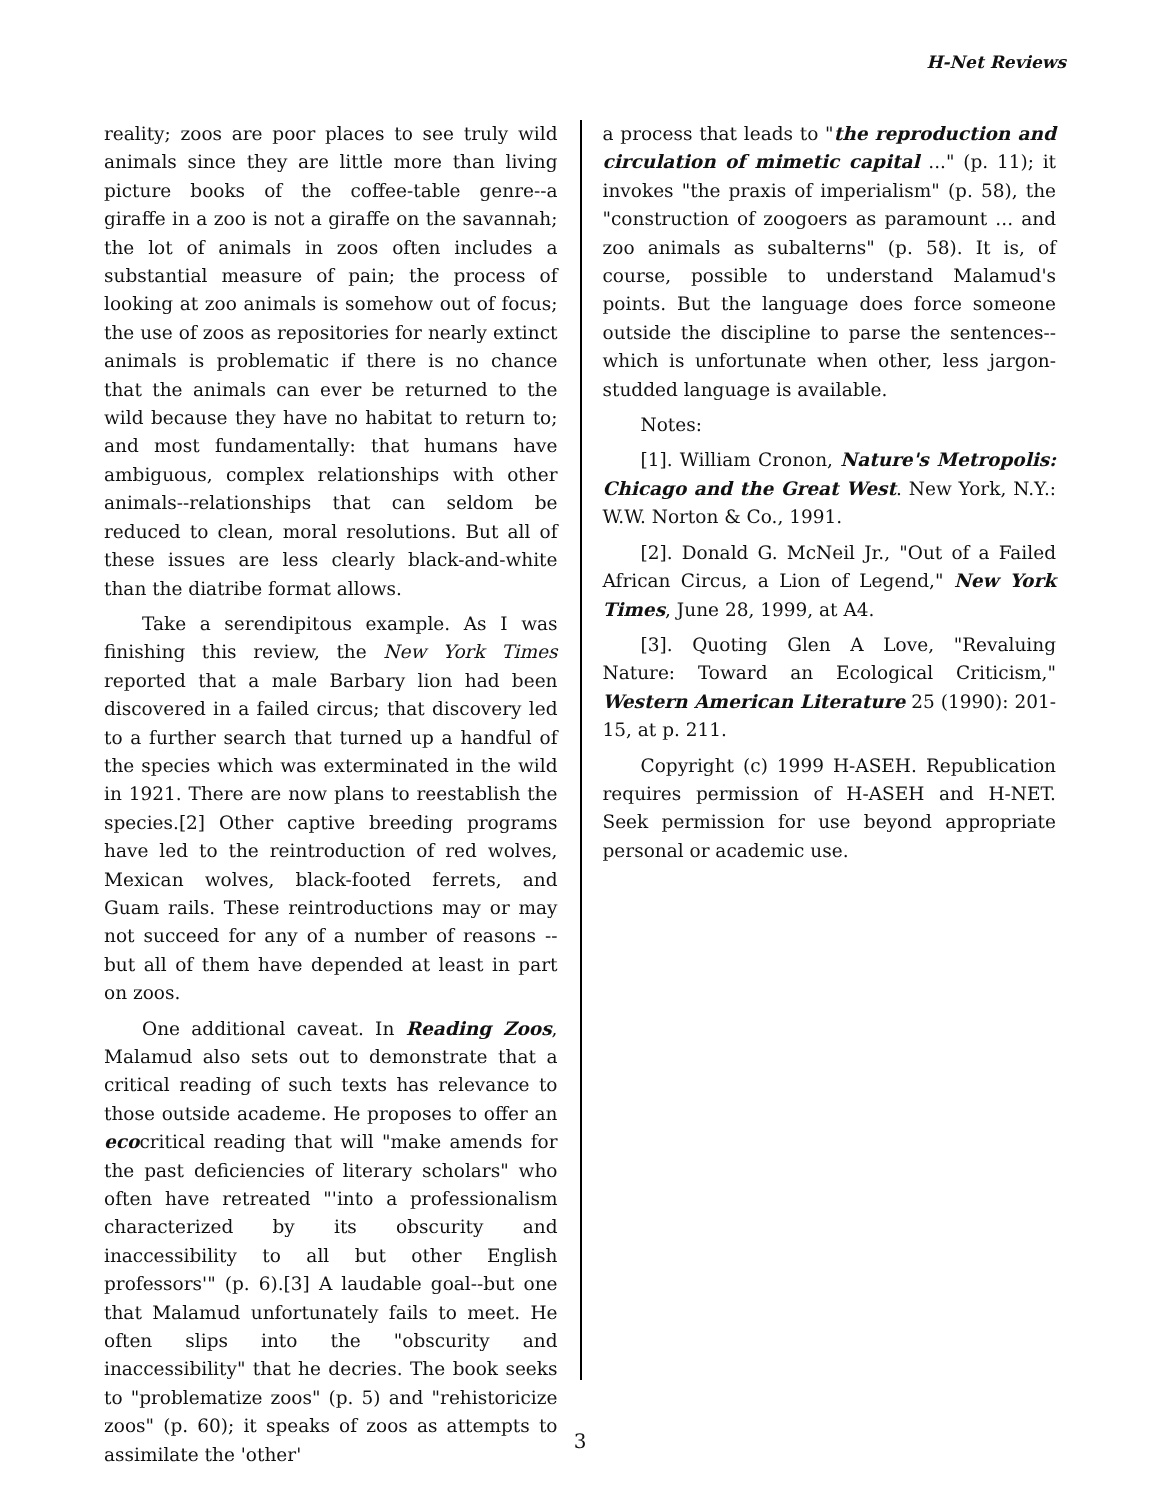H-Net Reviews
reality; zoos are poor places to see truly wild animals since they are little more than living picture books of the coffee-table genre--a giraffe in a zoo is not a giraffe on the savannah; the lot of animals in zoos often includes a substantial measure of pain; the process of looking at zoo animals is somehow out of focus; the use of zoos as repositories for nearly extinct animals is problematic if there is no chance that the animals can ever be returned to the wild because they have no habitat to return to; and most fundamentally: that humans have ambiguous, complex relationships with other animals--relationships that can seldom be reduced to clean, moral resolutions. But all of these issues are less clearly black-and-white than the diatribe format allows.
Take a serendipitous example. As I was finishing this review, the New York Times reported that a male Barbary lion had been discovered in a failed circus; that discovery led to a further search that turned up a handful of the species which was exterminated in the wild in 1921. There are now plans to reestablish the species.[2] Other captive breeding programs have led to the reintroduction of red wolves, Mexican wolves, black-footed ferrets, and Guam rails. These reintroductions may or may not succeed for any of a number of reasons --but all of them have depended at least in part on zoos.
One additional caveat. In Reading Zoos, Malamud also sets out to demonstrate that a critical reading of such texts has relevance to those outside academe. He proposes to offer an ecocritical reading that will "make amends for the past deficiencies of literary scholars" who often have retreated "'into a professionalism characterized by its obscurity and inaccessibility to all but other English professors'" (p. 6).[3] A laudable goal--but one that Malamud unfortunately fails to meet. He often slips into the "obscurity and inaccessibility" that he decries. The book seeks to "problematize zoos" (p. 5) and "rehistoricize zoos" (p. 60); it speaks of zoos as attempts to assimilate the 'other'
a process that leads to "the reproduction and circulation of mimetic capital ..." (p. 11); it invokes "the praxis of imperialism" (p. 58), the "construction of zoogoers as paramount ... and zoo animals as subalterns" (p. 58). It is, of course, possible to understand Malamud's points. But the language does force someone outside the discipline to parse the sentences--which is unfortunate when other, less jargon-studded language is available.
Notes:
[1]. William Cronon, Nature's Metropolis: Chicago and the Great West. New York, N.Y.: W.W. Norton & Co., 1991.
[2]. Donald G. McNeil Jr., "Out of a Failed African Circus, a Lion of Legend," New York Times, June 28, 1999, at A4.
[3]. Quoting Glen A Love, "Revaluing Nature: Toward an Ecological Criticism," Western American Literature 25 (1990): 201-15, at p. 211.
Copyright (c) 1999 H-ASEH. Republication requires permission of H-ASEH and H-NET. Seek permission for use beyond appropriate personal or academic use.
3